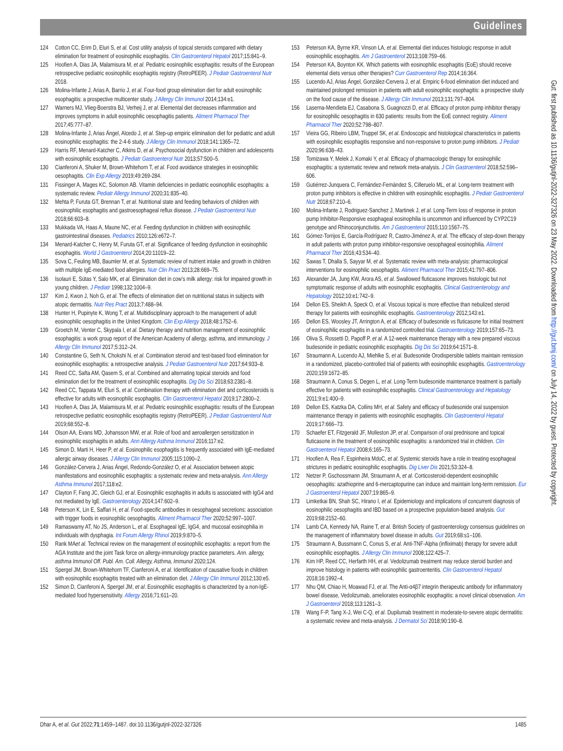Guidelines
124 Cotton CC, Erim D, Eluri S, et al. Cost utility analysis of topical steroids compared with dietary elimination for treatment of eosinophilic esophagitis. Clin Gastroenterol Hepatol 2017;15:841–9.
125 Hoofien A, Dias JA, Malamisura M, et al. Pediatric eosinophilic esophagitis: results of the European retrospective pediatric eosinophilic esophagitis registry (RetroPEER). J Pediatr Gastroenterol Nutr 2018.
126 Molina-Infante J, Arias A, Barrio J, et al. Four-food group elimination diet for adult eosinophilic esophagitis: a prospective multicenter study. J Allergy Clin Immunol 2014;134:e1.
127 Warners MJ, Vlieg-Boerstra BJ, Verheij J, et al. Elemental diet decreases inflammation and improves symptoms in adult eosinophilic oesophagitis patients. Aliment Pharmacol Ther 2017;45:777–87.
128 Molina-Infante J, Arias Ángel, Alcedo J, et al. Step-up empiric elimination diet for pediatric and adult eosinophilic esophagitis: the 2-4-6 study. J Allergy Clin Immunol 2018;141:1365–72.
129 Harris RF, Menard-Katcher C, Atkins D, et al. Psychosocial dysfunction in children and adolescents with eosinophilic esophagitis. J Pediatr Gastroenterol Nutr 2013;57:500–5.
130 Cianferoni A, Shuker M, Brown-Whitehorn T, et al. Food avoidance strategies in eosinophilic oesophagitis. Clin Exp Allergy 2019;49:269-284.
131 Fissinger A, Mages KC, Solomon AB. Vitamin deficiencies in pediatric eosinophilic esophagitis: a systematic review. Pediatr Allergy Immunol 2020;31:835–40.
132 Mehta P, Furuta GT, Brennan T, et al. Nutritional state and feeding behaviors of children with eosinophilic esophagitis and gastroesophageal reflux disease. J Pediatr Gastroenterol Nutr 2018;66:603–8.
133 Mukkada VA, Haas A, Maune NC, et al. Feeding dysfunction in children with eosinophilic gastrointestinal diseases. Pediatrics 2010;126:e672–7.
134 Menard-Katcher C, Henry M, Furuta GT, et al. Significance of feeding dysfunction in eosinophilic esophagitis. World J Gastroenterol 2014;20:11019–22.
135 Sova C, Feuling MB, Baumler M, et al. Systematic review of nutrient intake and growth in children with multiple IgE-mediated food allergies. Nutr Clin Pract 2013;28:669–75.
136 Isolauri E, Sütas Y, Salo MK, et al. Elimination diet in cow’s milk allergy: risk for impaired growth in young children. J Pediatr 1998;132:1004–9.
137 Kim J, Kwon J, Noh G, et al. The effects of elimination diet on nutritional status in subjects with atopic dermatitis. Nutr Res Pract 2013;7:488–94.
138 Hunter H, Pupinyte K, Wong T, et al. Multidisciplinary approach to the management of adult eosinophilic oesophagitis in the United Kingdom. Clin Exp Allergy 2018;48:1752–6.
139 Groetch M, Venter C, Skypala I, et al. Dietary therapy and nutrition management of eosinophilic esophagitis: a work group report of the American Academy of allergy, asthma, and immunology. J Allergy Clin Immunol 2017;5:312–24.
140 Constantine G, Seth N, Chokshi N, et al. Combination steroid and test-based food elimination for eosinophilic esophagitis: a retrospective analysis. J Pediatr Gastroenterol Nutr 2017;64:933–8.
141 Reed CC, Safta AM, Qasem S, et al. Combined and alternating topical steroids and food elimination diet for the treatment of eosinophilic esophagitis. Dig Dis Sci 2018;63:2381–8.
142 Reed CC, Tappata M, Eluri S, et al. Combination therapy with elimination diet and corticosteroids is effective for adults with eosinophilic esophagitis. Clin Gastroenterol Hepatol 2019;17:2800–2.
143 Hoofien A, Dias JA, Malamisura M, et al. Pediatric eosinophilic esophagitis: results of the European retrospective pediatric eosinophilic esophagitis registry (RetroPEER). J Pediatr Gastroenterol Nutr 2019;68:552–8.
144 Olson AA, Evans MD, Johansson MW, et al. Role of food and aeroallergen sensitization in eosinophilic esophagitis in adults. Ann Allergy Asthma Immunol 2016;117:e2.
145 Simon D, Marti H, Heer P, et al. Eosinophilic esophagitis is frequently associated with IgE-mediated allergic airway diseases. J Allergy Clin Immunol 2005;115:1090–2.
146 González-Cervera J, Arias Ángel, Redondo-González O, et al. Association between atopic manifestations and eosinophilic esophagitis: a systematic review and meta-analysis. Ann Allergy Asthma Immunol 2017;118:e2.
147 Clayton F, Fang JC, Gleich GJ, et al. Eosinophilic esophagitis in adults is associated with IgG4 and not mediated by IgE. Gastroenterology 2014;147:602–9.
148 Peterson K, Lin E, Saffari H, et al. Food-specific antibodies in oesophageal secretions: association with trigger foods in eosinophilic oesophagitis. Aliment Pharmacol Ther 2020;52:997–1007.
149 Ramaswamy AT, No JS, Anderson L, et al. Esophageal IgE, IgG4, and mucosal eosinophilia in individuals with dysphagia. Int Forum Allergy Rhinol 2019;9:870–5.
150 Rank MAet al. Technical review on the management of eosinophilic esophagitis: a report from the AGA Institute and the joint Task force on allergy-immunology practice parameters. Ann. allergy, asthma Immunol Off. Publ. Am. Coll. Allergy, Asthma, Immunol 2020;124.
151 Spergel JM, Brown-Whitehorn TF, Cianferoni A, et al. Identification of causative foods in children with eosinophilic esophagitis treated with an elimination diet. J Allergy Clin Immunol 2012;130:e5.
152 Simon D, Cianferoni A, Spergel JM, et al. Eosinophilic esophagitis is characterized by a non-IgE-mediated food hypersensitivity. Allergy 2016;71:611–20.
153 Peterson KA, Byrne KR, Vinson LA, et al. Elemental diet induces histologic response in adult eosinophilic esophagitis. Am J Gastroenterol 2013;108:759–66.
154 Peterson KA, Boynton KK. Which patients with eosinophilic esophagitis (EoE) should receive elemental diets versus other therapies? Curr Gastroenterol Rep 2014;16:364.
155 Lucendo AJ, Arias Ángel, González-Cervera J, et al. Empiric 6-food elimination diet induced and maintained prolonged remission in patients with adult eosinophilic esophagitis: a prospective study on the food cause of the disease. J Allergy Clin Immunol 2013;131:797–804.
156 Laserna-Mendieta EJ, Casabona S, Guagnozzi D, et al. Efficacy of proton pump inhibitor therapy for eosinophilic oesophagitis in 630 patients: results from the EoE connect registry. Aliment Pharmacol Ther 2020;52:798–807.
157 Vieira GG, Ribeiro LBM, Truppel SK, et al. Endoscopic and histological characteristics in patients with eosinophilic esophagitis responsive and non-responsive to proton pump inhibitors. J Pediatr 2020;96:638–43.
158 Tomizawa Y, Melek J, Komaki Y, et al. Efficacy of pharmacologic therapy for eosinophilic esophagitis: a systematic review and network meta-analysis. J Clin Gastroenterol 2018;52:596–606.
159 Gutiérrez-Junquera C, Fernández-Fernández S, Cilleruelo ML, et al. Long-term treatment with proton pump inhibitors is effective in children with eosinophilic esophagitis. J Pediatr Gastroenterol Nutr 2018;67:210–6.
160 Molina-Infante J, Rodriguez-Sanchez J, Martinek J, et al. Long-Term loss of response in proton pump Inhibitor-Responsive esophageal eosinophilia is uncommon and influenced by CYP2C19 genotype and Rhinoconjunctivitis. Am J Gastroenterol 2015;110:1567–75.
161 Gómez-Torrijos E, García-Rodríguez R, Castro-Jiménez A, et al. The efficacy of step-down therapy in adult patients with proton pump inhibitor-responsive oesophageal eosinophilia. Aliment Pharmacol Ther 2016;43:534–40.
162 Sawas T, Dhalla S, Sayyar M, et al. Systematic review with meta-analysis: pharmacological interventions for eosinophilic oesophagitis. Aliment Pharmacol Ther 2015;41:797–806.
163 Alexander JA, Jung KW, Arora AS, et al. Swallowed fluticasone improves histologic but not symptomatic response of adults with eosinophilic esophagitis. Clinical Gastroenterology and Hepatology 2012;10:e1:742–9.
164 Dellon ES, Sheikh A, Speck O, et al. Viscous topical is more effective than nebulized steroid therapy for patients with eosinophilic esophagitis. Gastroenterology 2012;143:e1.
165 Dellon ES, Woosley JT, Arrington A, et al. Efficacy of budesonide vs fluticasone for initial treatment of eosinophilic esophagitis in a randomized controlled trial. Gastroenterology 2019;157:65–73.
166 Oliva S, Rossetti D, Papoff P, et al. A 12-week maintenance therapy with a new prepared viscous budesonide in pediatric eosinophilic esophagitis. Dig Dis Sci 2019;64:1571–8.
167 Straumann A, Lucendo AJ, Miehlke S, et al. Budesonide Orodispersible tablets maintain remission in a randomized, placebo-controlled trial of patients with eosinophilic esophagitis. Gastroenterology 2020;159:1672–85.
168 Straumann A, Conus S, Degen L, et al. Long-Term budesonide maintenance treatment is partially effective for patients with eosinophilic esophagitis. Clinical Gastroenterology and Hepatology 2011;9:e1:400–9.
169 Dellon ES, Katzka DA, Collins MH, et al. Safety and efficacy of budesonide oral suspension maintenance therapy in patients with eosinophilic esophagitis. Clin Gastroenterol Hepatol 2019;17:666–73.
170 Schaefer ET, Fitzgerald JF, Molleston JP, et al. Comparison of oral prednisone and topical fluticasone in the treatment of eosinophilic esophagitis: a randomized trial in children. Clin Gastroenterol Hepatol 2008;6:165–73.
171 Hoofien A, Rea F, Espinheira MdoC, et al. Systemic steroids have a role in treating esophageal strictures in pediatric eosinophilic esophagitis. Dig Liver Dis 2021;53:324–8.
172 Netzer P, Gschossmann JM, Straumann A, et al. Corticosteroid-dependent eosinophilic oesophagitis: azathioprine and 6-mercaptopurine can induce and maintain long-term remission. Eur J Gastroenterol Hepatol 2007;19:865–9.
173 Limketkai BN, Shah SC, Hirano I, et al. Epidemiology and implications of concurrent diagnosis of eosinophilic oesophagitis and IBD based on a prospective population-based analysis. Gut 2019;68:2152–60.
174 Lamb CA, Kennedy NA, Raine T, et al. British Society of gastroenterology consensus guidelines on the management of inflammatory bowel disease in adults. Gut 2019;68:s1–106.
175 Straumann A, Bussmann C, Conus S, et al. Anti-TNF-Alpha (infliximab) therapy for severe adult eosinophilic esophagitis. J Allergy Clin Immunol 2008;122:425–7.
176 Kim HP, Reed CC, Herfarth HH, et al. Vedolizumab treatment may reduce steroid burden and improve histology in patients with eosinophilic gastroenteritis. Clin Gastroenterol Hepatol 2018;16:1992–4.
177 Nhu QM, Chiao H, Moawad FJ, et al. The Anti-α4β7 integrin therapeutic antibody for inflammatory bowel disease, Vedolizumab, ameliorates eosinophilic esophagitis: a novel clinical observation. Am J Gastroenterol 2018;113:1261–3.
178 Wang F-P, Tang X-J, Wei C-Q, et al. Dupilumab treatment in moderate-to-severe atopic dermatitis: a systematic review and meta-analysis. J Dermatol Sci 2018;90:190–8.
Dhar A, et al. Gut 2022;71:1459–1487. doi:10.1136/gutjnl-2022-327326 1485
Gut: first published as 10.1136/gutjnl-2022-327326 on 23 May 2022. Downloaded from http://gut.bmj.com/ on July 14, 2022 by guest. Protected by copyright.